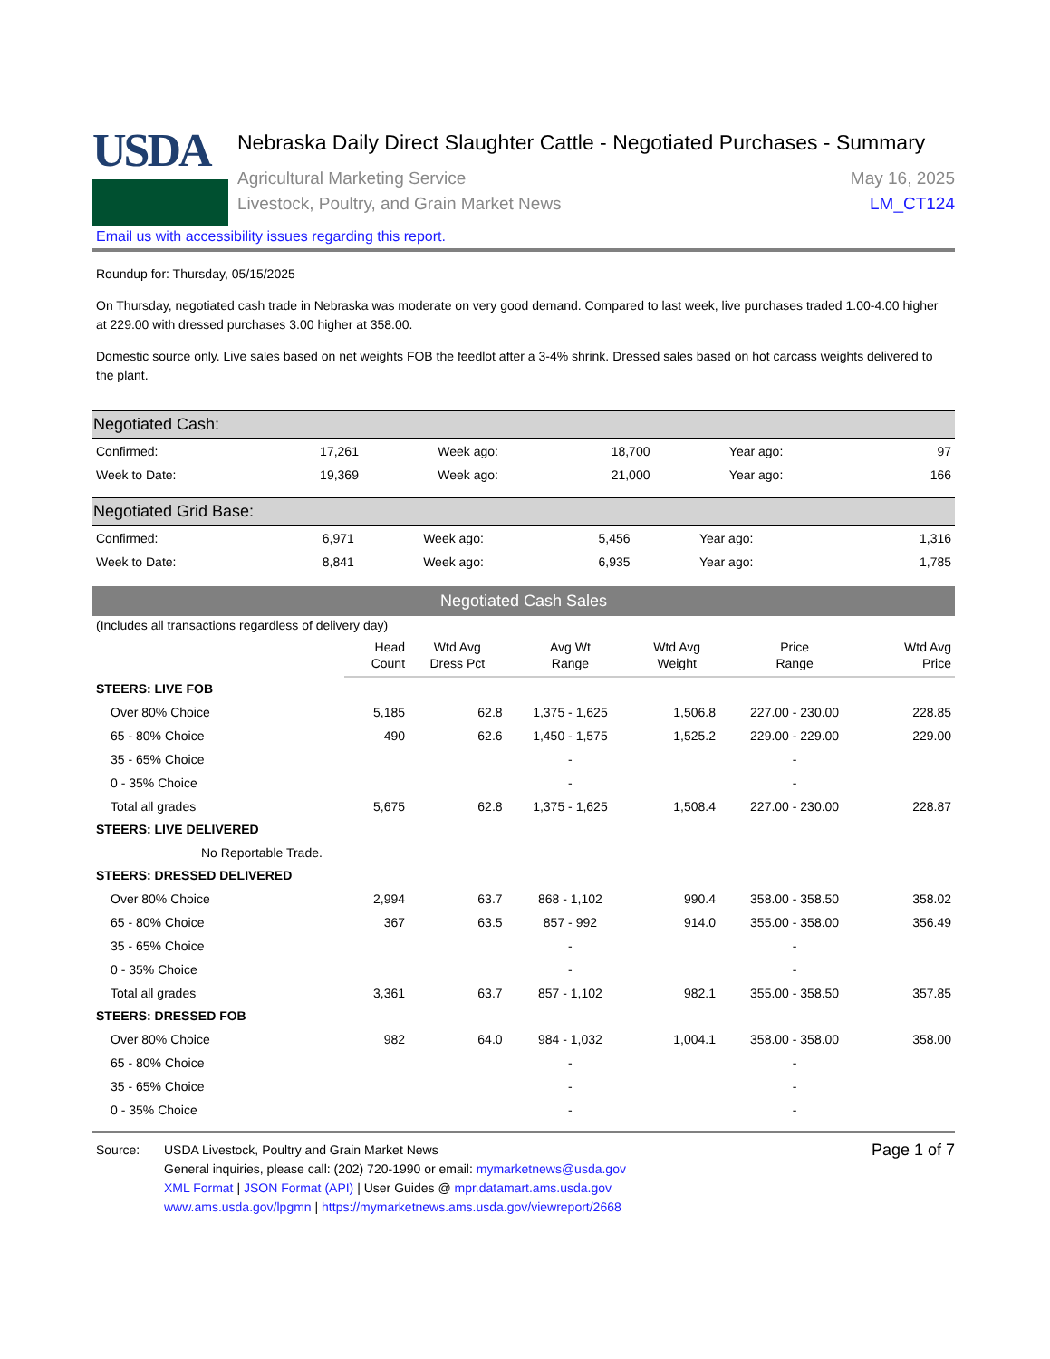USDA
Nebraska Daily Direct Slaughter Cattle - Negotiated Purchases - Summary
Agricultural Marketing Service May 16, 2025
Livestock, Poultry, and Grain Market News LM_CT124
Email us with accessibility issues regarding this report.
Roundup for: Thursday, 05/15/2025
On Thursday, negotiated cash trade in Nebraska was moderate on very good demand. Compared to last week, live purchases traded 1.00-4.00 higher at 229.00 with dressed purchases 3.00 higher at 358.00.
Domestic source only. Live sales based on net weights FOB the feedlot after a 3-4% shrink. Dressed sales based on hot carcass weights delivered to the plant.
Negotiated Cash:
| Confirmed: | 17,261 | Week ago: | 18,700 | Year ago: | 97 |
| Week to Date: | 19,369 | Week ago: | 21,000 | Year ago: | 166 |
Negotiated Grid Base:
| Confirmed: | 6,971 | Week ago: | 5,456 | Year ago: | 1,316 |
| Week to Date: | 8,841 | Week ago: | 6,935 | Year ago: | 1,785 |
Negotiated Cash Sales
(Includes all transactions regardless of delivery day)
| | Head Count | Wtd Avg Dress Pct | Avg Wt Range | Wtd Avg Weight | Price Range | Wtd Avg Price |
| STEERS: LIVE FOB | | | | | | |
| Over 80% Choice | 5,185 | 62.8 | 1,375 - 1,625 | 1,506.8 | 227.00 - 230.00 | 228.85 |
| 65 - 80% Choice | 490 | 62.6 | 1,450 - 1,575 | 1,525.2 | 229.00 - 229.00 | 229.00 |
| 35 - 65% Choice | | | - | | - | |
| 0 - 35% Choice | | | - | | - | |
| Total all grades | 5,675 | 62.8 | 1,375 - 1,625 | 1,508.4 | 227.00 - 230.00 | 228.87 |
| STEERS: LIVE DELIVERED | | | | | | |
| No Reportable Trade. | | | | | | |
| STEERS: DRESSED DELIVERED | | | | | | |
| Over 80% Choice | 2,994 | 63.7 | 868 - 1,102 | 990.4 | 358.00 - 358.50 | 358.02 |
| 65 - 80% Choice | 367 | 63.5 | 857 - 992 | 914.0 | 355.00 - 358.00 | 356.49 |
| 35 - 65% Choice | | | - | | - | |
| 0 - 35% Choice | | | - | | - | |
| Total all grades | 3,361 | 63.7 | 857 - 1,102 | 982.1 | 355.00 - 358.50 | 357.85 |
| STEERS: DRESSED FOB | | | | | | |
| Over 80% Choice | 982 | 64.0 | 984 - 1,032 | 1,004.1 | 358.00 - 358.00 | 358.00 |
| 65 - 80% Choice | | | - | | - | |
| 35 - 65% Choice | | | - | | - | |
| 0 - 35% Choice | | | - | | - | |
Source: USDA Livestock, Poultry and Grain Market News
General inquiries, please call: (202) 720-1990 or email: mymarketnews@usda.gov
XML Format | JSON Format (API) | User Guides @ mpr.datamart.ams.usda.gov
www.ams.usda.gov/lpgmn | https://mymarketnews.ams.usda.gov/viewreport/2668
Page 1 of 7